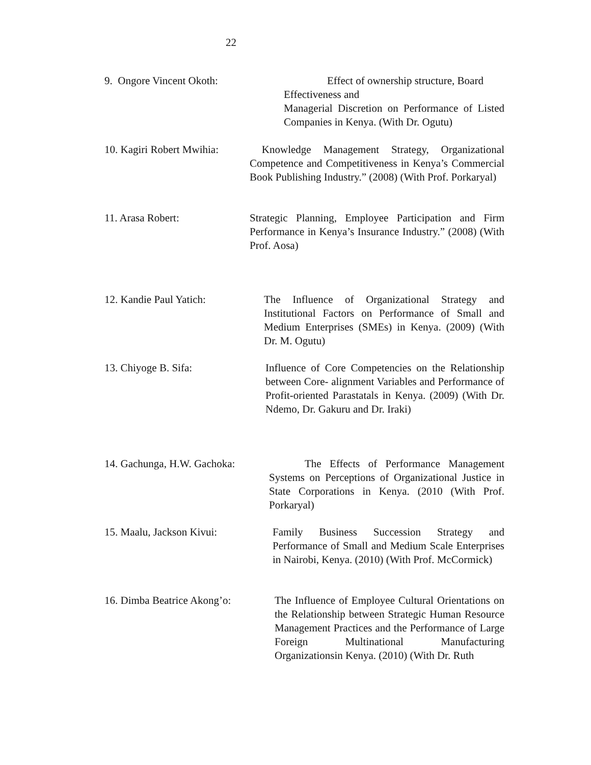22
9. Ongore Vincent Okoth:
Effect of ownership structure, Board
Effectiveness and
Managerial Discretion on Performance of Listed Companies in Kenya. (With Dr. Ogutu)
10. Kagiri Robert Mwihia:
Knowledge Management Strategy, Organizational Competence and Competitiveness in Kenya’s Commercial Book Publishing Industry.” (2008) (With Prof. Porkaryal)
11. Arasa Robert:
Strategic Planning, Employee Participation and Firm Performance in Kenya’s Insurance Industry.” (2008) (With Prof. Aosa)
12. Kandie Paul Yatich:
The Influence of Organizational Strategy and Institutional Factors on Performance of Small and Medium Enterprises (SMEs) in Kenya. (2009) (With Dr. M. Ogutu)
13. Chiyoge B. Sifa:
Influence of Core Competencies on the Relationship between Core- alignment Variables and Performance of Profit-oriented Parastatals in Kenya. (2009) (With Dr. Ndemo, Dr. Gakuru and Dr. Iraki)
14. Gachunga, H.W. Gachoka:
The Effects of Performance Management Systems on Perceptions of Organizational Justice in State Corporations in Kenya. (2010 (With Prof. Porkaryal)
15. Maalu, Jackson Kivui:
Family Business Succession Strategy and Performance of Small and Medium Scale Enterprises in Nairobi, Kenya. (2010) (With Prof. McCormick)
16. Dimba Beatrice Akong’o:
The Influence of Employee Cultural Orientations on the Relationship between Strategic Human Resource Management Practices and the Performance of Large Foreign Multinational Manufacturing Organizationsin Kenya. (2010) (With Dr. Ruth